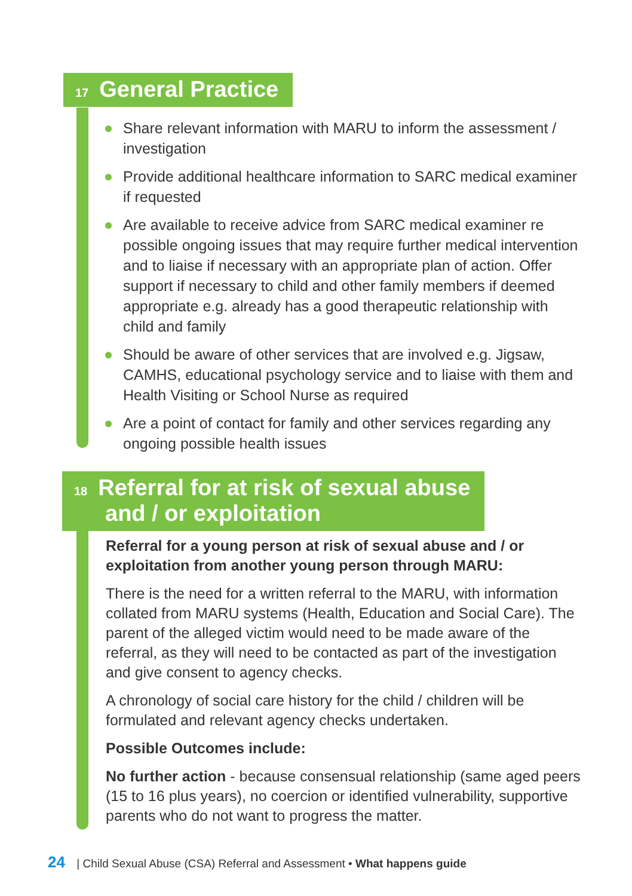17 General Practice
Share relevant information with MARU to inform the assessment / investigation
Provide additional healthcare information to SARC medical examiner if requested
Are available to receive advice from SARC medical examiner re possible ongoing issues that may require further medical intervention and to liaise if necessary with an appropriate plan of action. Offer support if necessary to child and other family members if deemed appropriate e.g. already has a good therapeutic relationship with child and family
Should be aware of other services that are involved e.g. Jigsaw, CAMHS, educational psychology service and to liaise with them and Health Visiting or School Nurse as required
Are a point of contact for family and other services regarding any ongoing possible health issues
18 Referral for at risk of sexual abuse
and / or exploitation
Referral for a young person at risk of sexual abuse and / or exploitation from another young person through MARU:
There is the need for a written referral to the MARU, with information collated from MARU systems (Health, Education and Social Care). The parent of the alleged victim would need to be made aware of the referral, as they will need to be contacted as part of the investigation and give consent to agency checks.
A chronology of social care history for the child / children will be formulated and relevant agency checks undertaken.
Possible Outcomes include:
No further action - because consensual relationship (same aged peers (15 to 16 plus years), no coercion or identified vulnerability, supportive parents who do not want to progress the matter.
24 | Child Sexual Abuse (CSA) Referral and Assessment • What happens guide